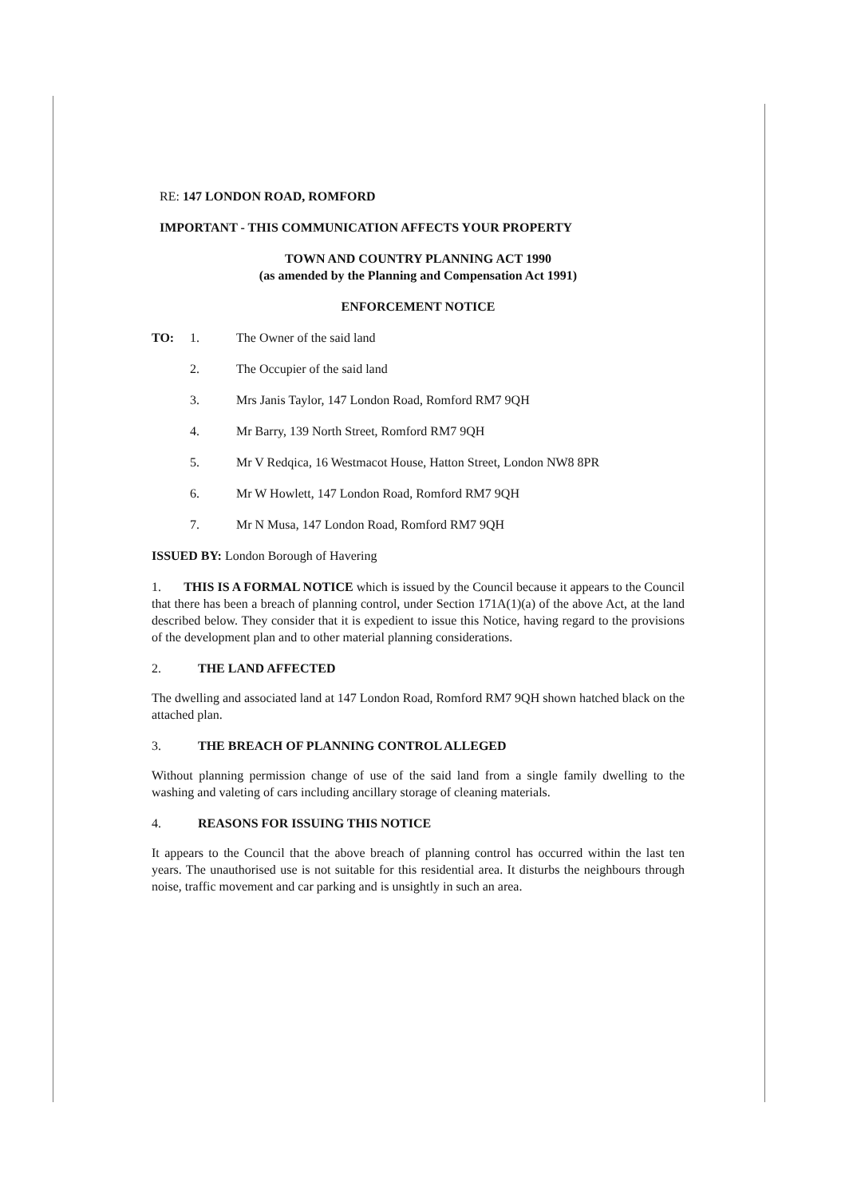RE: 147 LONDON ROAD, ROMFORD
IMPORTANT - THIS COMMUNICATION AFFECTS YOUR PROPERTY
TOWN AND COUNTRY PLANNING ACT 1990
(as amended by the Planning and Compensation Act 1991)
ENFORCEMENT NOTICE
TO: 1. The Owner of the said land
2. The Occupier of the said land
3. Mrs Janis Taylor, 147 London Road, Romford RM7 9QH
4. Mr Barry, 139 North Street, Romford RM7 9QH
5. Mr V Redqica, 16 Westmacot House, Hatton Street, London NW8 8PR
6. Mr W Howlett, 147 London Road, Romford RM7 9QH
7. Mr N Musa, 147 London Road, Romford RM7 9QH
ISSUED BY: London Borough of Havering
1. THIS IS A FORMAL NOTICE which is issued by the Council because it appears to the Council that there has been a breach of planning control, under Section 171A(1)(a) of the above Act, at the land described below. They consider that it is expedient to issue this Notice, having regard to the provisions of the development plan and to other material planning considerations.
2. THE LAND AFFECTED
The dwelling and associated land at 147 London Road, Romford RM7 9QH shown hatched black on the attached plan.
3. THE BREACH OF PLANNING CONTROL ALLEGED
Without planning permission change of use of the said land from a single family dwelling to the washing and valeting of cars including ancillary storage of cleaning materials.
4. REASONS FOR ISSUING THIS NOTICE
It appears to the Council that the above breach of planning control has occurred within the last ten years. The unauthorised use is not suitable for this residential area. It disturbs the neighbours through noise, traffic movement and car parking and is unsightly in such an area.